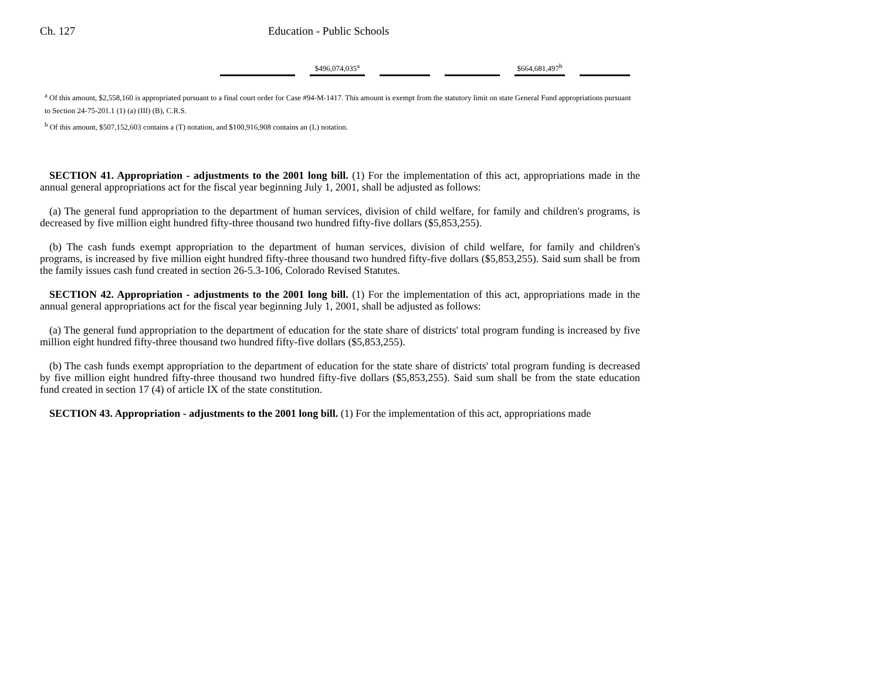Ch. 127 Education - Public Schools
| | $496,074,035<sup>a</sup> | | | $664,681,497<sup>b</sup> | |
<sup>a</sup> Of this amount, $2,558,160 is appropriated pursuant to a final court order for Case #94-M-1417. This amount is exempt from the statutory limit on state General Fund appropriations pursuant to Section 24-75-201.1 (1) (a) (III) (B), C.R.S.
<sup>b</sup> Of this amount, $507,152,603 contains a (T) notation, and $100,916,908 contains an (L) notation.
SECTION 41. Appropriation - adjustments to the 2001 long bill. (1) For the implementation of this act, appropriations made in the annual general appropriations act for the fiscal year beginning July 1, 2001, shall be adjusted as follows:
(a) The general fund appropriation to the department of human services, division of child welfare, for family and children's programs, is decreased by five million eight hundred fifty-three thousand two hundred fifty-five dollars ($5,853,255).
(b) The cash funds exempt appropriation to the department of human services, division of child welfare, for family and children's programs, is increased by five million eight hundred fifty-three thousand two hundred fifty-five dollars ($5,853,255). Said sum shall be from the family issues cash fund created in section 26-5.3-106, Colorado Revised Statutes.
SECTION 42. Appropriation - adjustments to the 2001 long bill. (1) For the implementation of this act, appropriations made in the annual general appropriations act for the fiscal year beginning July 1, 2001, shall be adjusted as follows:
(a) The general fund appropriation to the department of education for the state share of districts' total program funding is increased by five million eight hundred fifty-three thousand two hundred fifty-five dollars ($5,853,255).
(b) The cash funds exempt appropriation to the department of education for the state share of districts' total program funding is decreased by five million eight hundred fifty-three thousand two hundred fifty-five dollars ($5,853,255). Said sum shall be from the state education fund created in section 17 (4) of article IX of the state constitution.
SECTION 43. Appropriation - adjustments to the 2001 long bill. (1) For the implementation of this act, appropriations made